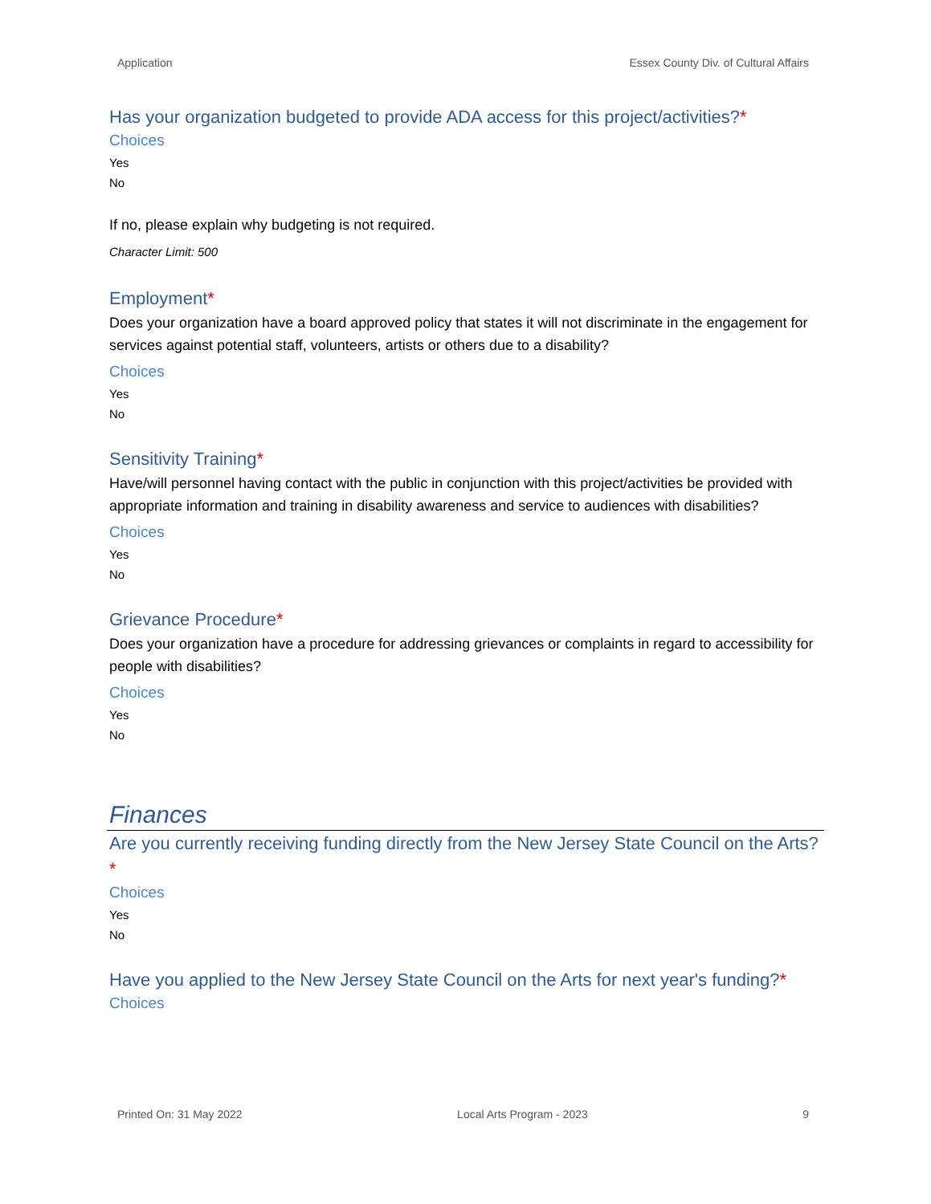Application Essex County Div. of Cultural Affairs
Has your organization budgeted to provide ADA access for this project/activities?*
Choices
Yes
No
If no, please explain why budgeting is not required.
Character Limit: 500
Employment*
Does your organization have a board approved policy that states it will not discriminate in the engagement for services against potential staff, volunteers, artists or others due to a disability?
Choices
Yes
No
Sensitivity Training*
Have/will personnel having contact with the public in conjunction with this project/activities be provided with appropriate information and training in disability awareness and service to audiences with disabilities?
Choices
Yes
No
Grievance Procedure*
Does your organization have a procedure for addressing grievances or complaints in regard to accessibility for people with disabilities?
Choices
Yes
No
Finances
Are you currently receiving funding directly from the New Jersey State Council on the Arts?*
Choices
Yes
No
Have you applied to the New Jersey State Council on the Arts for next year's funding?*
Choices
Printed On: 31 May 2022 Local Arts Program - 2023 9